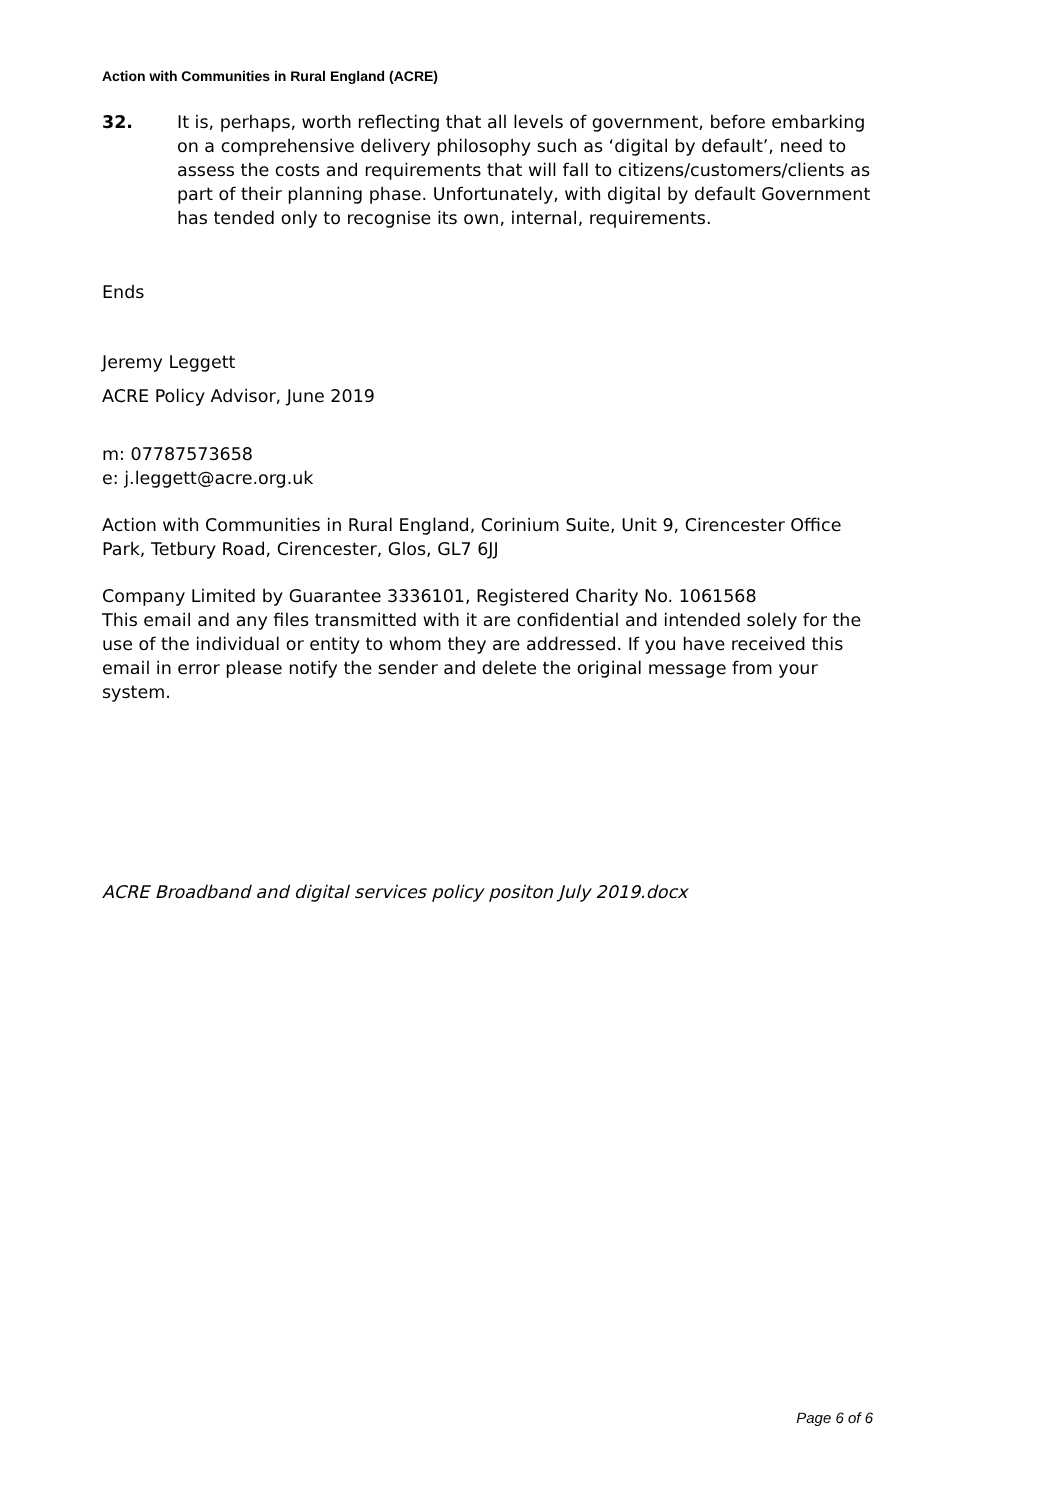Action with Communities in Rural England (ACRE)
32. It is, perhaps, worth reflecting that all levels of government, before embarking on a comprehensive delivery philosophy such as ‘digital by default’, need to assess the costs and requirements that will fall to citizens/customers/clients as part of their planning phase. Unfortunately, with digital by default Government has tended only to recognise its own, internal, requirements.
Ends
Jeremy Leggett
ACRE Policy Advisor, June 2019
m: 07787573658
e: j.leggett@acre.org.uk
Action with Communities in Rural England, Corinium Suite, Unit 9, Cirencester Office Park, Tetbury Road, Cirencester, Glos, GL7 6JJ
Company Limited by Guarantee 3336101, Registered Charity No. 1061568
This email and any files transmitted with it are confidential and intended solely for the use of the individual or entity to whom they are addressed. If you have received this email in error please notify the sender and delete the original message from your system.
ACRE Broadband and digital services policy positon July 2019.docx
Page 6 of 6